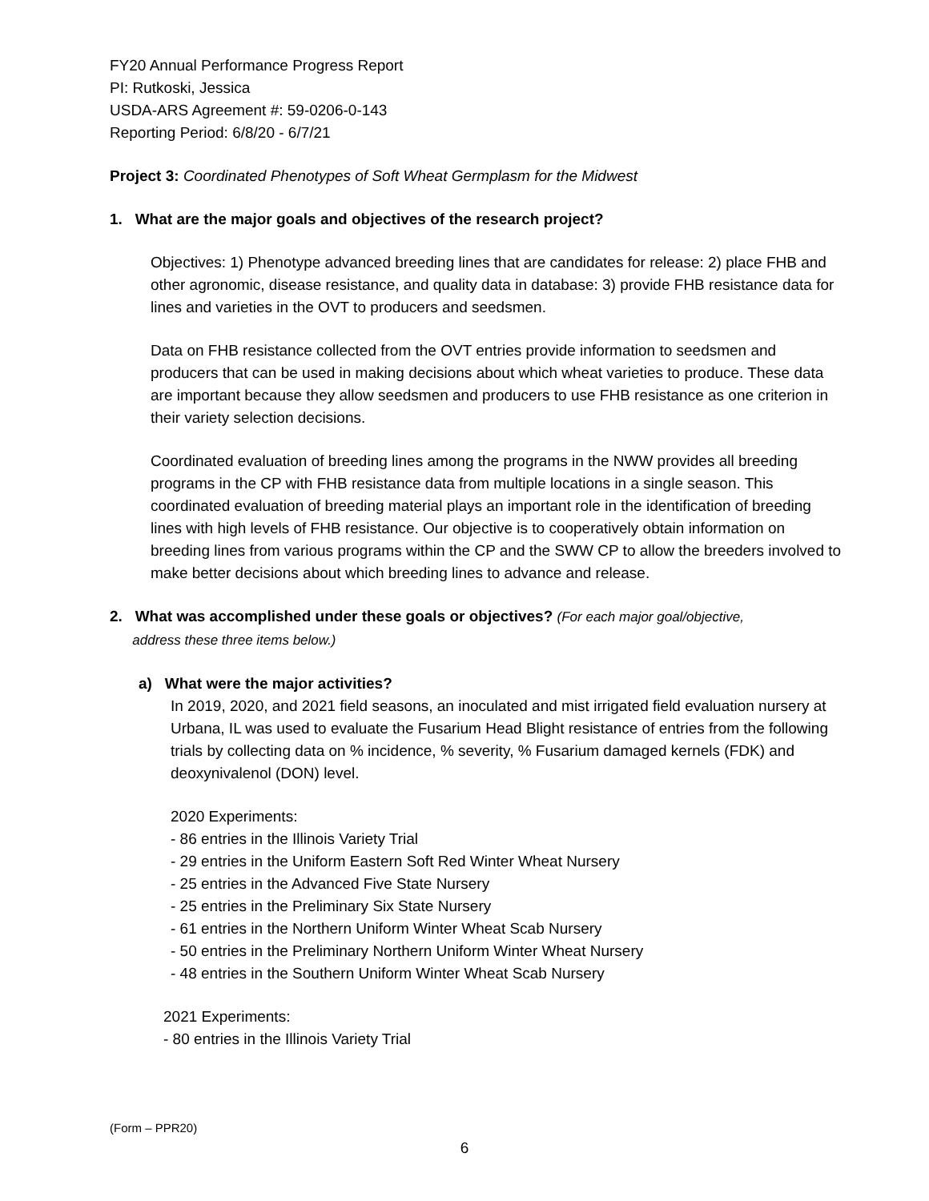FY20 Annual Performance Progress Report
PI: Rutkoski, Jessica
USDA-ARS Agreement #: 59-0206-0-143
Reporting Period: 6/8/20 - 6/7/21
Project 3: Coordinated Phenotypes of Soft Wheat Germplasm for the Midwest
1. What are the major goals and objectives of the research project?
Objectives: 1) Phenotype advanced breeding lines that are candidates for release: 2) place FHB and other agronomic, disease resistance, and quality data in database: 3) provide FHB resistance data for lines and varieties in the OVT to producers and seedsmen.
Data on FHB resistance collected from the OVT entries provide information to seedsmen and producers that can be used in making decisions about which wheat varieties to produce. These data are important because they allow seedsmen and producers to use FHB resistance as one criterion in their variety selection decisions.
Coordinated evaluation of breeding lines among the programs in the NWW provides all breeding programs in the CP with FHB resistance data from multiple locations in a single season. This coordinated evaluation of breeding material plays an important role in the identification of breeding lines with high levels of FHB resistance. Our objective is to cooperatively obtain information on breeding lines from various programs within the CP and the SWW CP to allow the breeders involved to make better decisions about which breeding lines to advance and release.
2. What was accomplished under these goals or objectives? (For each major goal/objective,
address these three items below.)
a) What were the major activities?
In 2019, 2020, and 2021 field seasons, an inoculated and mist irrigated field evaluation nursery at Urbana, IL was used to evaluate the Fusarium Head Blight resistance of entries from the following trials by collecting data on % incidence, % severity, % Fusarium damaged kernels (FDK) and deoxynivalenol (DON) level.
2020 Experiments:
- 86 entries in the Illinois Variety Trial
- 29 entries in the Uniform Eastern Soft Red Winter Wheat Nursery
- 25 entries in the Advanced Five State Nursery
- 25 entries in the Preliminary Six State Nursery
- 61 entries in the Northern Uniform Winter Wheat Scab Nursery
- 50 entries in the Preliminary Northern Uniform Winter Wheat Nursery
- 48 entries in the Southern Uniform Winter Wheat Scab Nursery
2021 Experiments:
- 80 entries in the Illinois Variety Trial
(Form – PPR20)
6